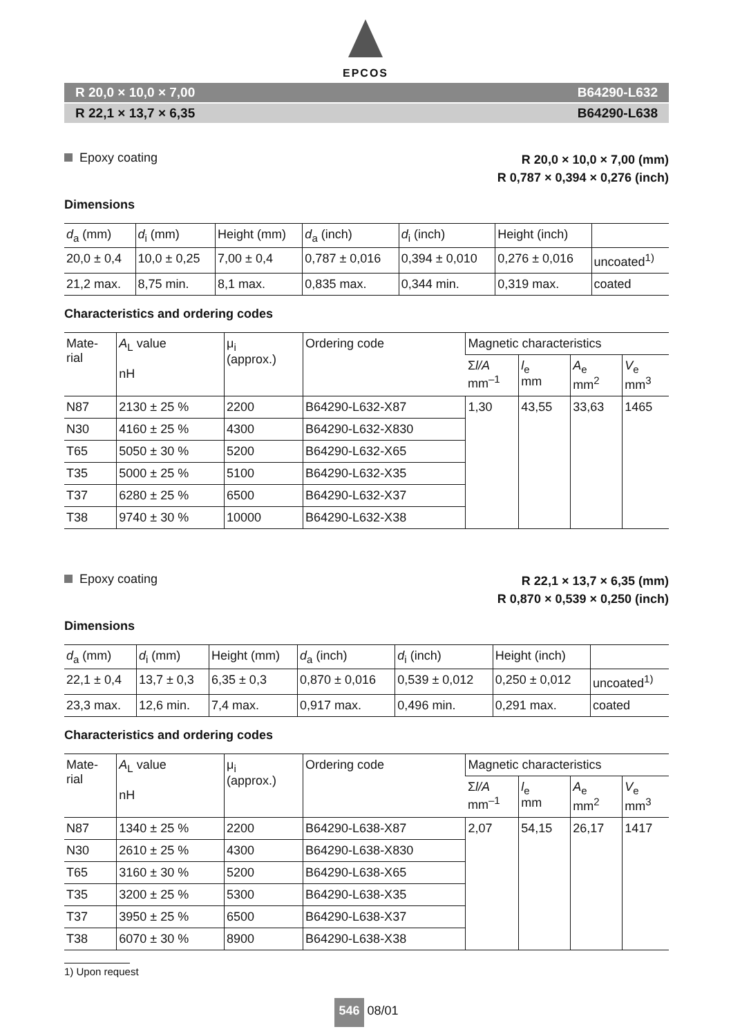EPCOS
R 20,0 × 10,0 × 7,00 B64290-L632
R 22,1 × 13,7 × 6,35 B64290-L638
Epoxy coating
R 20,0 × 10,0 × 7,00 (mm)
R 0,787 × 0,394 × 0,276 (inch)
Dimensions
| d<sub>a</sub> (mm) | d<sub>i</sub> (mm) | Height (mm) | d<sub>a</sub> (inch) | d<sub>i</sub> (inch) | Height (inch) | |
| --- | --- | --- | --- | --- | --- | --- |
| 20,0 ± 0,4 | 10,0 ± 0,25 | 7,00 ± 0,4 | 0,787 ± 0,016 | 0,394 ± 0,010 | 0,276 ± 0,016 | uncoated<sup>1)</sup> |
| 21,2 max. | 8,75 min. | 8,1 max. | 0,835 max. | 0,344 min. | 0,319 max. | coated |
Characteristics and ordering codes
| Mate- rial | A<sub>L</sub> value nH | μ<sub>i</sub> (approx.) | Ordering code | Magnetic characteristics | | | |
| --- | --- | --- | --- | --- | --- | --- | --- |
| | | | | Σ l/A mm<sup>–1</sup> | l<sub>e</sub> mm | A<sub>e</sub> mm<sup>2</sup> | V<sub>e</sub> mm<sup>3</sup> |
| N87 | 2130 ± 25 % | 2200 | B64290-L632-X87 | 1,30 | 43,55 | 33,63 | 1465 |
| N30 | 4160 ± 25 % | 4300 | B64290-L632-X830 | | | | |
| T65 | 5050 ± 30 % | 5200 | B64290-L632-X65 | | | | |
| T35 | 5000 ± 25 % | 5100 | B64290-L632-X35 | | | | |
| T37 | 6280 ± 25 % | 6500 | B64290-L632-X37 | | | | |
| T38 | 9740 ± 30 % | 10000 | B64290-L632-X38 | | | | |
Epoxy coating
R 22,1 × 13,7 × 6,35 (mm)
R 0,870 × 0,539 × 0,250 (inch)
Dimensions
| d<sub>a</sub> (mm) | d<sub>i</sub> (mm) | Height (mm) | d<sub>a</sub> (inch) | d<sub>i</sub> (inch) | Height (inch) | |
| --- | --- | --- | --- | --- | --- | --- |
| 22,1 ± 0,4 | 13,7 ± 0,3 | 6,35 ± 0,3 | 0,870 ± 0,016 | 0,539 ± 0,012 | 0,250 ± 0,012 | uncoated<sup>1)</sup> |
| 23,3 max. | 12,6 min. | 7,4 max. | 0,917 max. | 0,496 min. | 0,291 max. | coated |
Characteristics and ordering codes
| Mate- rial | A<sub>L</sub> value nH | μ<sub>i</sub> (approx.) | Ordering code | Magnetic characteristics | | | |
| --- | --- | --- | --- | --- | --- | --- | --- |
| | | | | Σ l/A mm<sup>–1</sup> | l<sub>e</sub> mm | A<sub>e</sub> mm<sup>2</sup> | V<sub>e</sub> mm<sup>3</sup> |
| N87 | 1340 ± 25 % | 2200 | B64290-L638-X87 | 2,07 | 54,15 | 26,17 | 1417 |
| N30 | 2610 ± 25 % | 4300 | B64290-L638-X830 | | | | |
| T65 | 3160 ± 30 % | 5200 | B64290-L638-X65 | | | | |
| T35 | 3200 ± 25 % | 5300 | B64290-L638-X35 | | | | |
| T37 | 3950 ± 25 % | 6500 | B64290-L638-X37 | | | | |
| T38 | 6070 ± 30 % | 8900 | B64290-L638-X38 | | | | |
1) Upon request
546 08/01